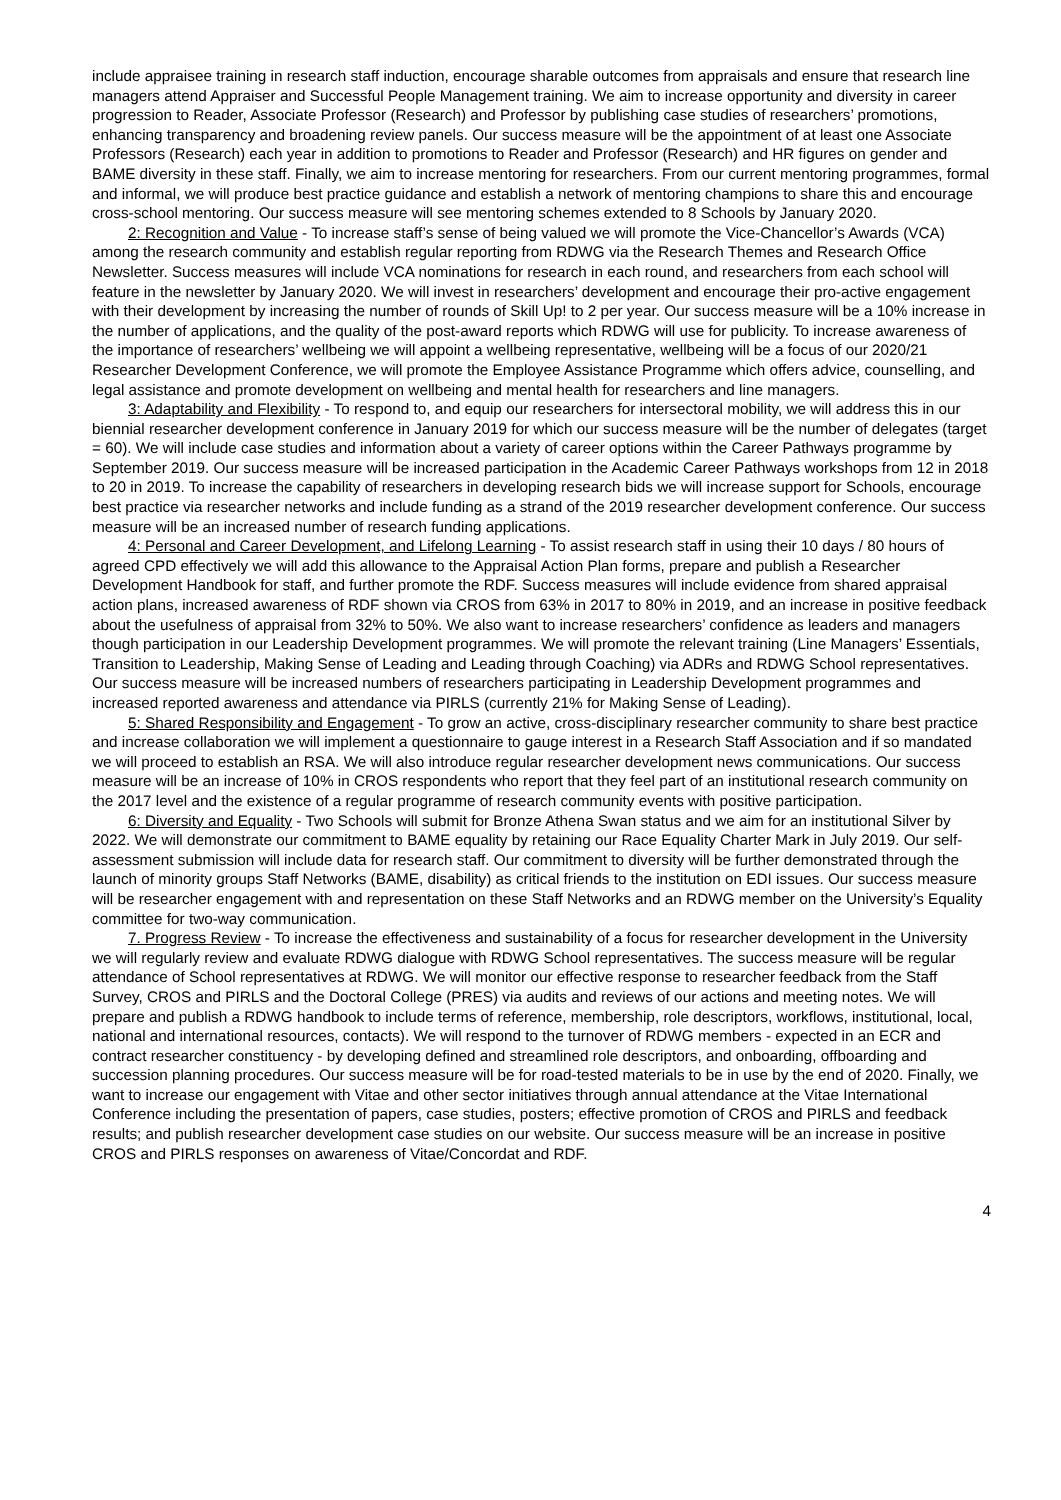include appraisee training in research staff induction, encourage sharable outcomes from appraisals and ensure that research line managers attend Appraiser and Successful People Management training. We aim to increase opportunity and diversity in career progression to Reader, Associate Professor (Research) and Professor by publishing case studies of researchers’ promotions, enhancing transparency and broadening review panels. Our success measure will be the appointment of at least one Associate Professors (Research) each year in addition to promotions to Reader and Professor (Research) and HR figures on gender and BAME diversity in these staff. Finally, we aim to increase mentoring for researchers. From our current mentoring programmes, formal and informal, we will produce best practice guidance and establish a network of mentoring champions to share this and encourage cross-school mentoring. Our success measure will see mentoring schemes extended to 8 Schools by January 2020.
2: Recognition and Value - To increase staff’s sense of being valued we will promote the Vice-Chancellor’s Awards (VCA) among the research community and establish regular reporting from RDWG via the Research Themes and Research Office Newsletter. Success measures will include VCA nominations for research in each round, and researchers from each school will feature in the newsletter by January 2020. We will invest in researchers’ development and encourage their pro-active engagement with their development by increasing the number of rounds of Skill Up! to 2 per year. Our success measure will be a 10% increase in the number of applications, and the quality of the post-award reports which RDWG will use for publicity. To increase awareness of the importance of researchers’ wellbeing we will appoint a wellbeing representative, wellbeing will be a focus of our 2020/21 Researcher Development Conference, we will promote the Employee Assistance Programme which offers advice, counselling, and legal assistance and promote development on wellbeing and mental health for researchers and line managers.
3: Adaptability and Flexibility - To respond to, and equip our researchers for intersectoral mobility, we will address this in our biennial researcher development conference in January 2019 for which our success measure will be the number of delegates (target = 60). We will include case studies and information about a variety of career options within the Career Pathways programme by September 2019. Our success measure will be increased participation in the Academic Career Pathways workshops from 12 in 2018 to 20 in 2019. To increase the capability of researchers in developing research bids we will increase support for Schools, encourage best practice via researcher networks and include funding as a strand of the 2019 researcher development conference. Our success measure will be an increased number of research funding applications.
4: Personal and Career Development, and Lifelong Learning - To assist research staff in using their 10 days / 80 hours of agreed CPD effectively we will add this allowance to the Appraisal Action Plan forms, prepare and publish a Researcher Development Handbook for staff, and further promote the RDF. Success measures will include evidence from shared appraisal action plans, increased awareness of RDF shown via CROS from 63% in 2017 to 80% in 2019, and an increase in positive feedback about the usefulness of appraisal from 32% to 50%. We also want to increase researchers’ confidence as leaders and managers though participation in our Leadership Development programmes. We will promote the relevant training (Line Managers’ Essentials, Transition to Leadership, Making Sense of Leading and Leading through Coaching) via ADRs and RDWG School representatives. Our success measure will be increased numbers of researchers participating in Leadership Development programmes and increased reported awareness and attendance via PIRLS (currently 21% for Making Sense of Leading).
5: Shared Responsibility and Engagement - To grow an active, cross-disciplinary researcher community to share best practice and increase collaboration we will implement a questionnaire to gauge interest in a Research Staff Association and if so mandated we will proceed to establish an RSA. We will also introduce regular researcher development news communications. Our success measure will be an increase of 10% in CROS respondents who report that they feel part of an institutional research community on the 2017 level and the existence of a regular programme of research community events with positive participation.
6: Diversity and Equality - Two Schools will submit for Bronze Athena Swan status and we aim for an institutional Silver by 2022. We will demonstrate our commitment to BAME equality by retaining our Race Equality Charter Mark in July 2019. Our self-assessment submission will include data for research staff. Our commitment to diversity will be further demonstrated through the launch of minority groups Staff Networks (BAME, disability) as critical friends to the institution on EDI issues. Our success measure will be researcher engagement with and representation on these Staff Networks and an RDWG member on the University’s Equality committee for two-way communication.
7. Progress Review - To increase the effectiveness and sustainability of a focus for researcher development in the University we will regularly review and evaluate RDWG dialogue with RDWG School representatives. The success measure will be regular attendance of School representatives at RDWG. We will monitor our effective response to researcher feedback from the Staff Survey, CROS and PIRLS and the Doctoral College (PRES) via audits and reviews of our actions and meeting notes. We will prepare and publish a RDWG handbook to include terms of reference, membership, role descriptors, workflows, institutional, local, national and international resources, contacts). We will respond to the turnover of RDWG members - expected in an ECR and contract researcher constituency - by developing defined and streamlined role descriptors, and onboarding, offboarding and succession planning procedures. Our success measure will be for road-tested materials to be in use by the end of 2020. Finally, we want to increase our engagement with Vitae and other sector initiatives through annual attendance at the Vitae International Conference including the presentation of papers, case studies, posters; effective promotion of CROS and PIRLS and feedback results; and publish researcher development case studies on our website. Our success measure will be an increase in positive CROS and PIRLS responses on awareness of Vitae/Concordat and RDF.
4